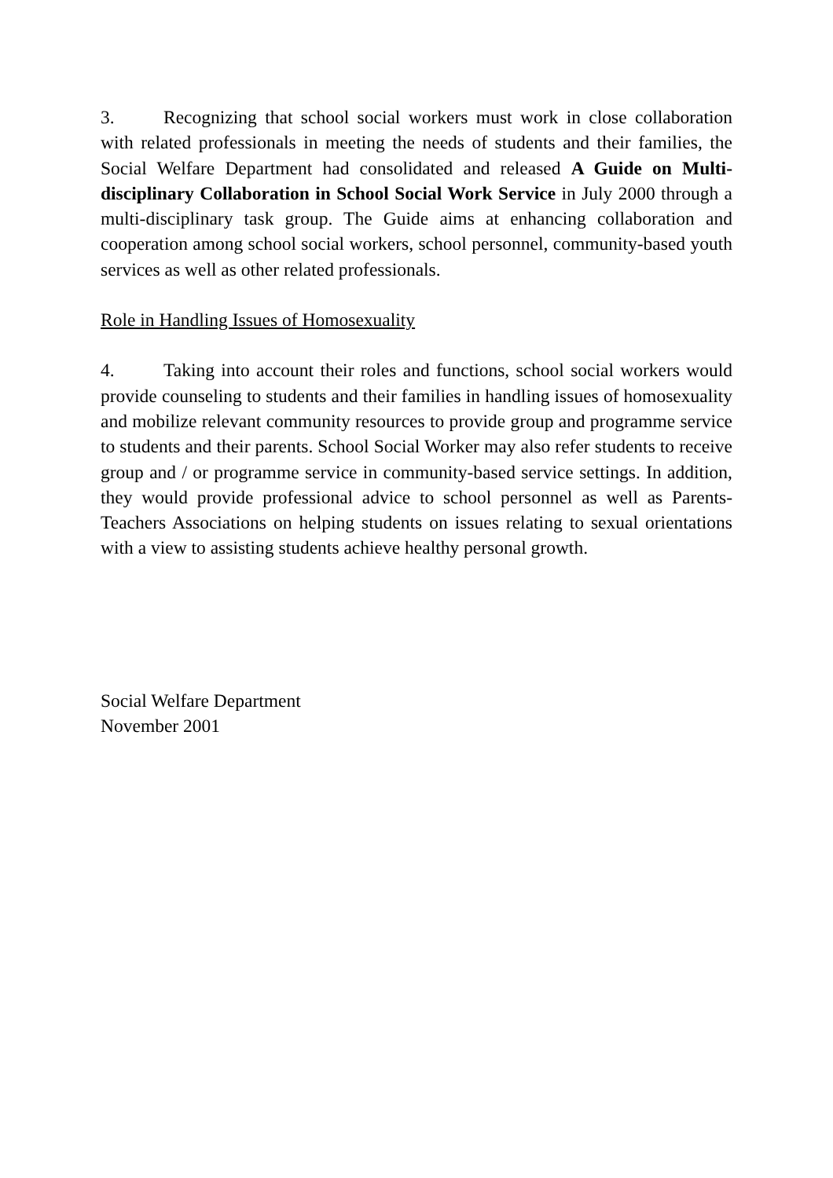3. Recognizing that school social workers must work in close collaboration with related professionals in meeting the needs of students and their families, the Social Welfare Department had consolidated and released A Guide on Multi-disciplinary Collaboration in School Social Work Service in July 2000 through a multi-disciplinary task group. The Guide aims at enhancing collaboration and cooperation among school social workers, school personnel, community-based youth services as well as other related professionals.
Role in Handling Issues of Homosexuality
4. Taking into account their roles and functions, school social workers would provide counseling to students and their families in handling issues of homosexuality and mobilize relevant community resources to provide group and programme service to students and their parents. School Social Worker may also refer students to receive group and / or programme service in community-based service settings. In addition, they would provide professional advice to school personnel as well as Parents-Teachers Associations on helping students on issues relating to sexual orientations with a view to assisting students achieve healthy personal growth.
Social Welfare Department
November 2001